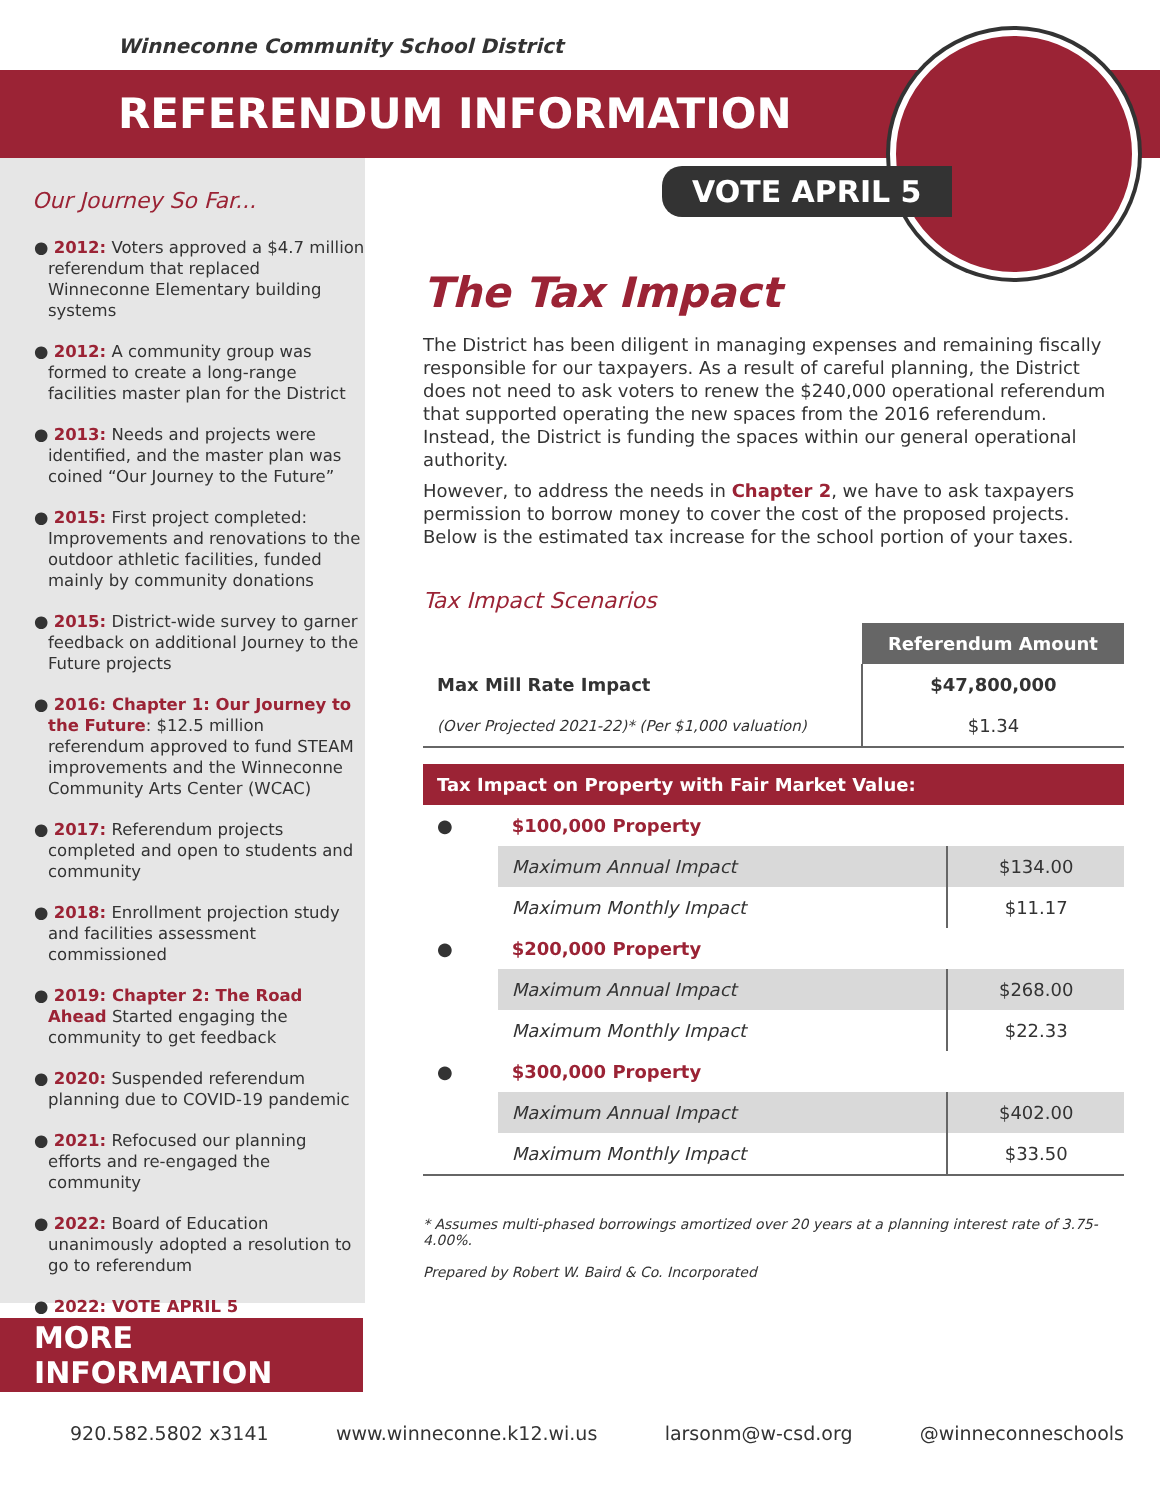Winneconne Community School District
REFERENDUM INFORMATION
VOTE APRIL 5
Our Journey So Far...
● 2012: Voters approved a $4.7 million referendum that replaced Winneconne Elementary building systems
● 2012: A community group was formed to create a long-range facilities master plan for the District
● 2013: Needs and projects were identified, and the master plan was coined “Our Journey to the Future”
● 2015: First project completed: Improvements and renovations to the outdoor athletic facilities, funded mainly by community donations
● 2015: District-wide survey to garner feedback on additional Journey to the Future projects
● 2016: Chapter 1: Our Journey to the Future: $12.5 million referendum approved to fund STEAM improvements and the Winneconne Community Arts Center (WCAC)
● 2017: Referendum projects completed and open to students and community
● 2018: Enrollment projection study and facilities assessment commissioned
● 2019: Chapter 2: The Road Ahead Started engaging the community to get feedback
● 2020: Suspended referendum planning due to COVID-19 pandemic
● 2021: Refocused our planning efforts and re-engaged the community
● 2022: Board of Education unanimously adopted a resolution to go to referendum
● 2022: VOTE APRIL 5
The Tax Impact
The District has been diligent in managing expenses and remaining fiscally responsible for our taxpayers. As a result of careful planning, the District does not need to ask voters to renew the $240,000 operational referendum that supported operating the new spaces from the 2016 referendum. Instead, the District is funding the spaces within our general operational authority.
However, to address the needs in Chapter 2, we have to ask taxpayers permission to borrow money to cover the cost of the proposed projects. Below is the estimated tax increase for the school portion of your taxes.
Tax Impact Scenarios
| | Referendum Amount |
| Max Mill Rate Impact | $47,800,000 |
| (Over Projected 2021-22)* (Per $1,000 valuation) | $1.34 |
| Tax Impact on Property with Fair Market Value: | | |
| --- | --- | --- |
| ● | $100,000 Property | |
| | Maximum Annual Impact | $134.00 |
| | Maximum Monthly Impact | $11.17 |
| ● | $200,000 Property | |
| | Maximum Annual Impact | $268.00 |
| | Maximum Monthly Impact | $22.33 |
| ● | $300,000 Property | |
| | Maximum Annual Impact | $402.00 |
| | Maximum Monthly Impact | $33.50 |
* Assumes multi-phased borrowings amortized over 20 years at a planning interest rate of 3.75-4.00%.
Prepared by Robert W. Baird & Co. Incorporated
MORE INFORMATION
920.582.5802 x3141 www.winneconne.k12.wi.us larsonm@w-csd.org @winneconneschools